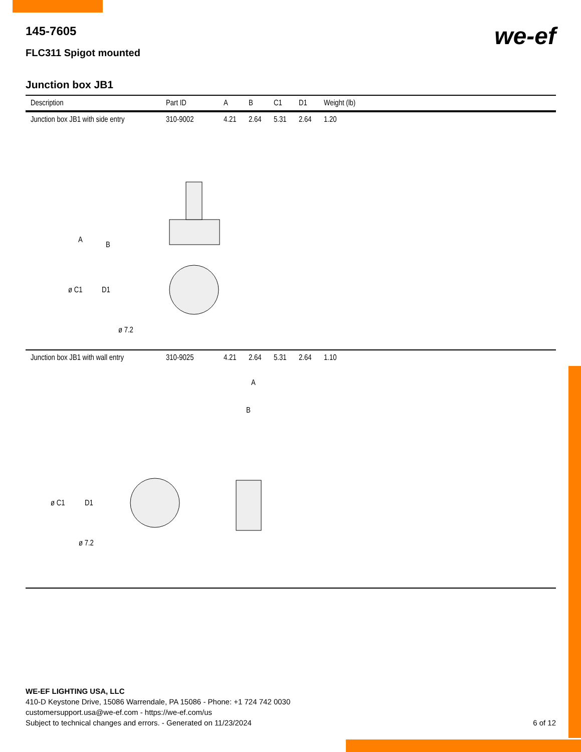we-ef
145-7605
FLC311 Spigot mounted
Junction box JB1
| Description | Part ID | A | B | C1 | D1 | Weight (lb) |
| --- | --- | --- | --- | --- | --- | --- |
| Junction box JB1 with side entry | 310-9002 | 4.21 | 2.64 | 5.31 | 2.64 | 1.20 |
| A B ø C1 D1 ø 7.2 | | | | | | |
| Junction box JB1 with wall entry | 310-9025 | 4.21 | 2.64 | 5.31 | 2.64 | 1.10 |
| A B ø C1 D1 ø 7.2 | | | | | | |
WE-EF LIGHTING USA, LLC
410-D Keystone Drive, 15086 Warrendale, PA 15086 - Phone: +1 724 742 0030
customersupport.usa@we-ef.com - https://we-ef.com/us
Subject to technical changes and errors. - Generated on 11/23/2024 6 of 12